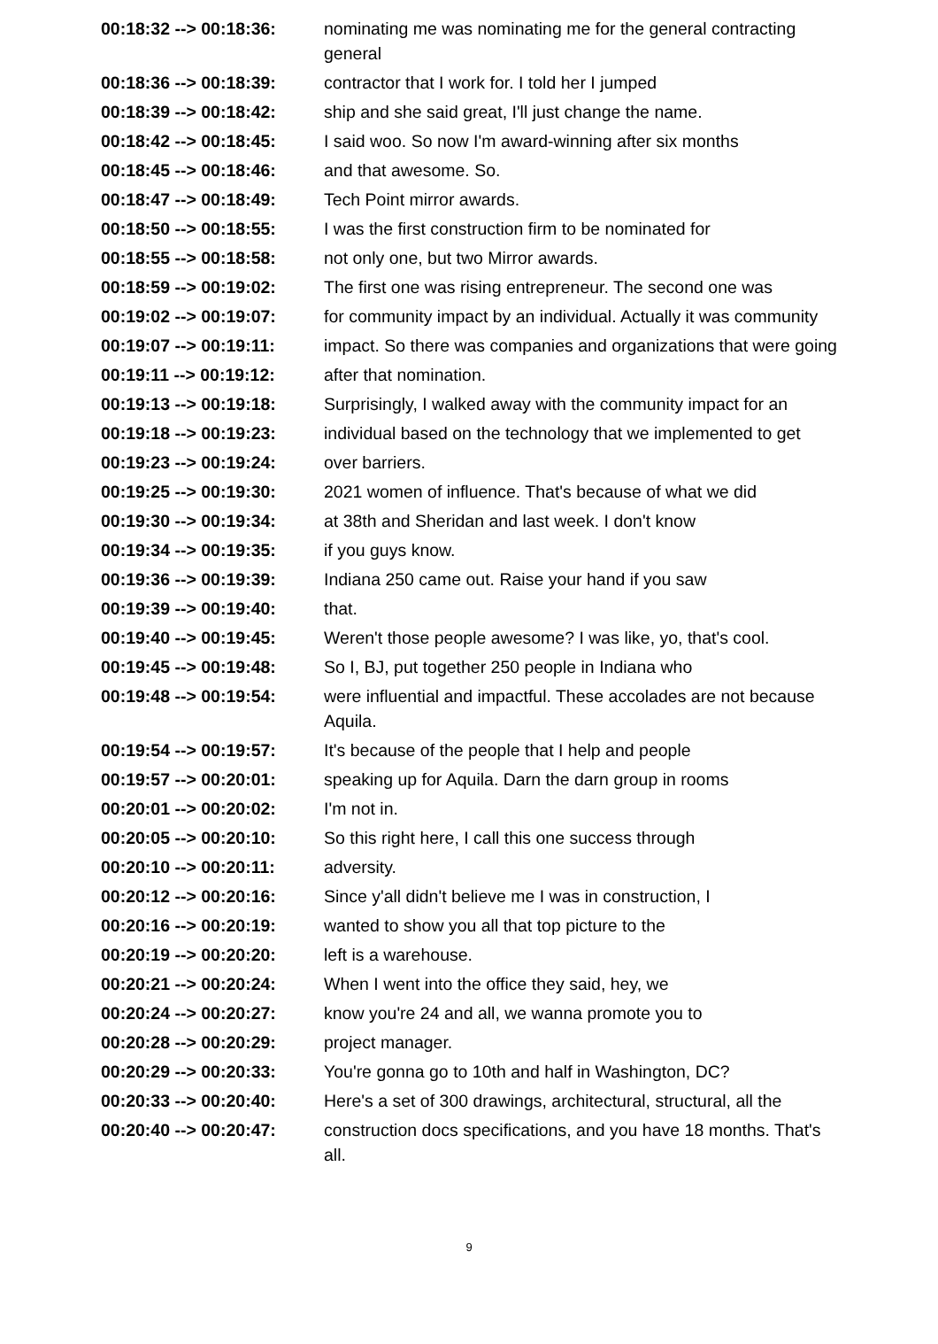| 00:18:32 --> 00:18:36: | nominating me was nominating me for the general contracting general |
| 00:18:36 --> 00:18:39: | contractor that I work for. I told her I jumped |
| 00:18:39 --> 00:18:42: | ship and she said great, I'll just change the name. |
| 00:18:42 --> 00:18:45: | I said woo. So now I'm award-winning after six months |
| 00:18:45 --> 00:18:46: | and that awesome. So. |
| 00:18:47 --> 00:18:49: | Tech Point mirror awards. |
| 00:18:50 --> 00:18:55: | I was the first construction firm to be nominated for |
| 00:18:55 --> 00:18:58: | not only one, but two Mirror awards. |
| 00:18:59 --> 00:19:02: | The first one was rising entrepreneur. The second one was |
| 00:19:02 --> 00:19:07: | for community impact by an individual. Actually it was community |
| 00:19:07 --> 00:19:11: | impact. So there was companies and organizations that were going |
| 00:19:11 --> 00:19:12: | after that nomination. |
| 00:19:13 --> 00:19:18: | Surprisingly, I walked away with the community impact for an |
| 00:19:18 --> 00:19:23: | individual based on the technology that we implemented to get |
| 00:19:23 --> 00:19:24: | over barriers. |
| 00:19:25 --> 00:19:30: | 2021 women of influence. That's because of what we did |
| 00:19:30 --> 00:19:34: | at 38th and Sheridan and last week. I don't know |
| 00:19:34 --> 00:19:35: | if you guys know. |
| 00:19:36 --> 00:19:39: | Indiana 250 came out. Raise your hand if you saw |
| 00:19:39 --> 00:19:40: | that. |
| 00:19:40 --> 00:19:45: | Weren't those people awesome? I was like, yo, that's cool. |
| 00:19:45 --> 00:19:48: | So I, BJ, put together 250 people in Indiana who |
| 00:19:48 --> 00:19:54: | were influential and impactful. These accolades are not because Aquila. |
| 00:19:54 --> 00:19:57: | It's because of the people that I help and people |
| 00:19:57 --> 00:20:01: | speaking up for Aquila. Darn the darn group in rooms |
| 00:20:01 --> 00:20:02: | I'm not in. |
| 00:20:05 --> 00:20:10: | So this right here, I call this one success through |
| 00:20:10 --> 00:20:11: | adversity. |
| 00:20:12 --> 00:20:16: | Since y'all didn't believe me I was in construction, I |
| 00:20:16 --> 00:20:19: | wanted to show you all that top picture to the |
| 00:20:19 --> 00:20:20: | left is a warehouse. |
| 00:20:21 --> 00:20:24: | When I went into the office they said, hey, we |
| 00:20:24 --> 00:20:27: | know you're 24 and all, we wanna promote you to |
| 00:20:28 --> 00:20:29: | project manager. |
| 00:20:29 --> 00:20:33: | You're gonna go to 10th and half in Washington, DC? |
| 00:20:33 --> 00:20:40: | Here's a set of 300 drawings, architectural, structural, all the |
| 00:20:40 --> 00:20:47: | construction docs specifications, and you have 18 months. That's all. |
9